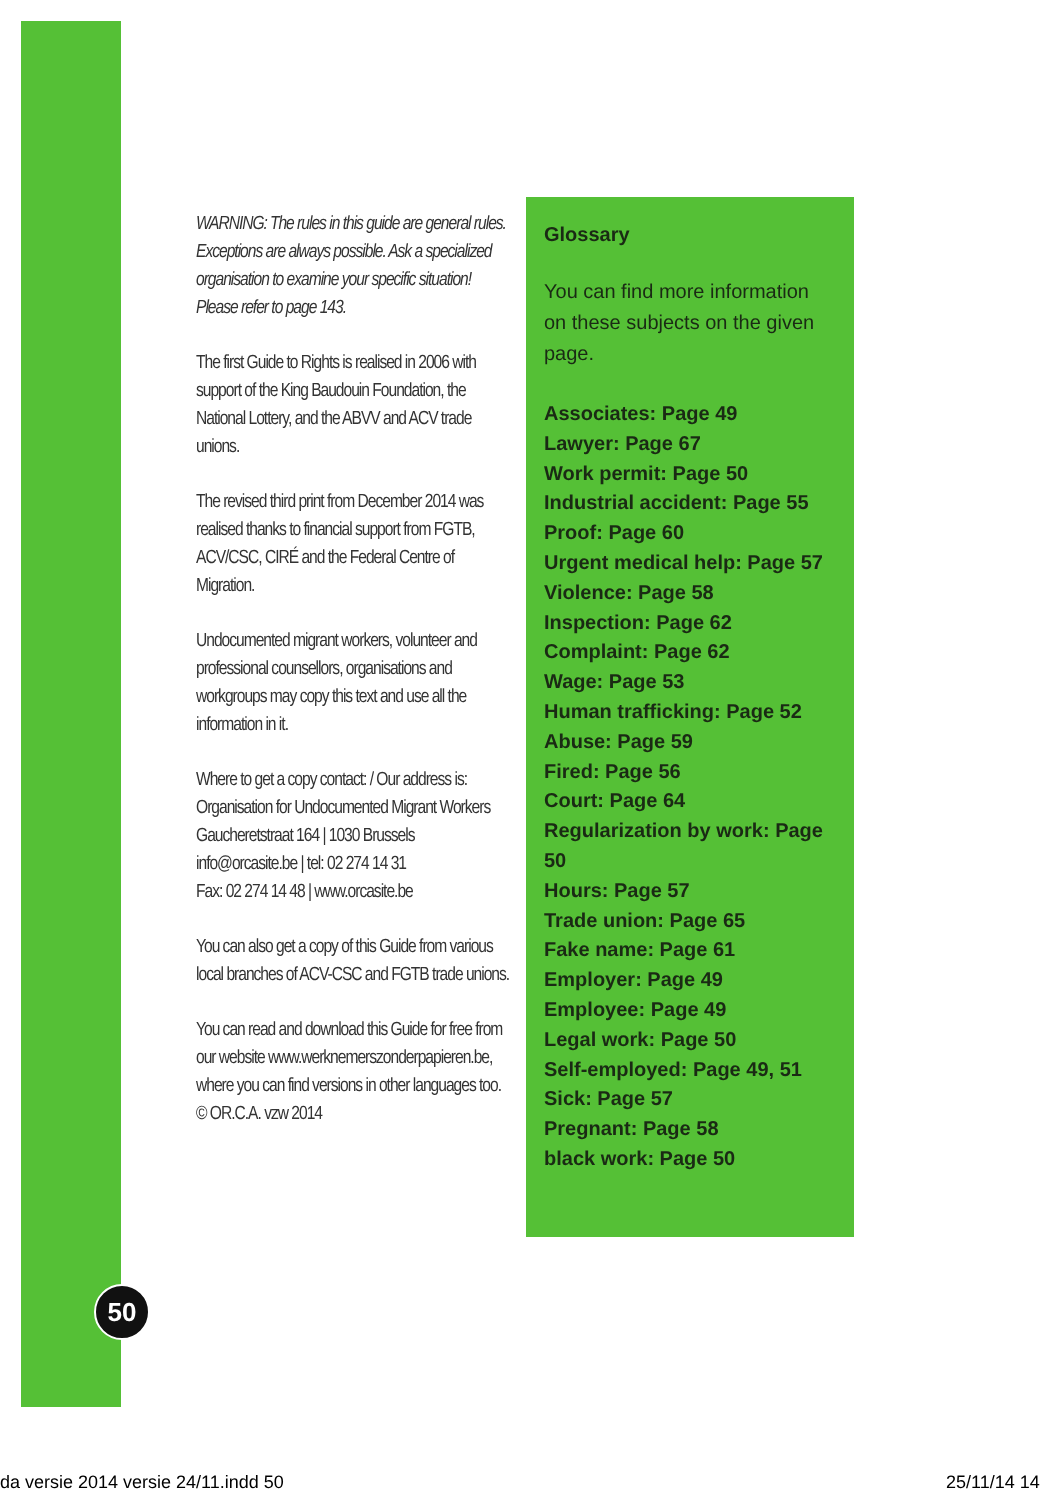WARNING: The rules in this guide are general rules. Exceptions are always possible. Ask a specialized organisation to examine your specific situation! Please refer to page 143.
The first Guide to Rights is realised in 2006 with support of the King Baudouin Foundation, the National Lottery, and the ABVV and ACV trade unions.
The revised third print from December 2014 was realised thanks to financial support from FGTB, ACV/CSC, CIRÉ and the Federal Centre of Migration.
Undocumented migrant workers, volunteer and professional counsellors, organisations and workgroups may copy this text and use all the information in it.
Where to get a copy contact: / Our address is: Organisation for Undocumented Migrant Workers
Gaucheretstraat 164 | 1030 Brussels
info@orcasite.be | tel: 02 274 14 31
Fax: 02 274 14 48 | www.orcasite.be
You can also get a copy of this Guide from various local branches of ACV-CSC and FGTB trade unions.
You can read and download this Guide for free from our website www.werknemerszonderpapieren.be, where you can find versions in other languages too.
© OR.C.A. vzw 2014
Glossary
You can find more information on these subjects on the given page.
Associates: Page 49
Lawyer: Page 67
Work permit: Page 50
Industrial accident: Page 55
Proof: Page 60
Urgent medical help: Page 57
Violence: Page 58
Inspection: Page 62
Complaint: Page 62
Wage: Page 53
Human trafficking: Page 52
Abuse: Page 59
Fired: Page 56
Court: Page 64
Regularization by work: Page 50
Hours: Page 57
Trade union: Page 65
Fake name: Page 61
Employer: Page 49
Employee: Page 49
Legal work: Page 50
Self-employed: Page 49, 51
Sick: Page 57
Pregnant: Page 58
black work: Page 50
50
da versie 2014 versie 24/11.indd 50
25/11/14 14